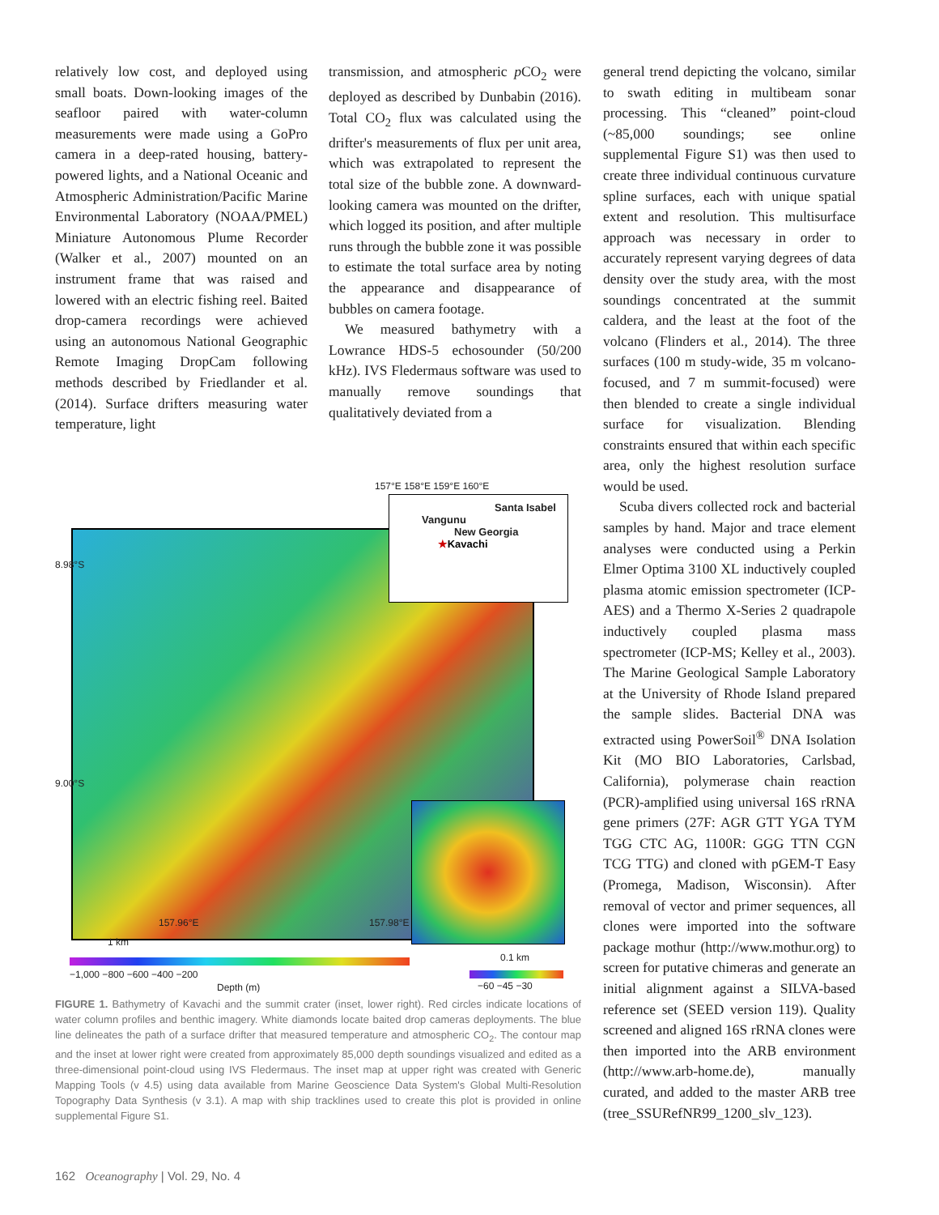relatively low cost, and deployed using small boats. Down-looking images of the seafloor paired with water-column measurements were made using a GoPro camera in a deep-rated housing, battery-powered lights, and a National Oceanic and Atmospheric Administration/Pacific Marine Environmental Laboratory (NOAA/PMEL) Miniature Autonomous Plume Recorder (Walker et al., 2007) mounted on an instrument frame that was raised and lowered with an electric fishing reel. Baited drop-camera recordings were achieved using an autonomous National Geographic Remote Imaging DropCam following methods described by Friedlander et al. (2014). Surface drifters measuring water temperature, light
transmission, and atmospheric p CO<sub>2</sub> were deployed as described by Dunbabin (2016). Total CO<sub>2</sub> flux was calculated using the drifter's measurements of flux per unit area, which was extrapolated to represent the total size of the bubble zone. A downward-looking camera was mounted on the drifter, which logged its position, and after multiple runs through the bubble zone it was possible to estimate the total surface area by noting the appearance and disappearance of bubbles on camera footage.
We measured bathymetry with a Lowrance HDS-5 echosounder (50/200 kHz). IVS Fledermaus software was used to manually remove soundings that qualitatively deviated from a
general trend depicting the volcano, similar to swath editing in multibeam sonar processing. This “cleaned” point-cloud (~85,000 soundings; see online supplemental Figure S1) was then used to create three individual continuous curvature spline surfaces, each with unique spatial extent and resolution. This multisurface approach was necessary in order to accurately represent varying degrees of data density over the study area, with the most soundings concentrated at the summit caldera, and the least at the foot of the volcano (Flinders et al., 2014). The three surfaces (100 m study-wide, 35 m volcano-focused, and 7 m summit-focused) were then blended to create a single individual surface for visualization. Blending constraints ensured that within each specific area, only the highest resolution surface would be used.
Scuba divers collected rock and bacterial samples by hand. Major and trace element analyses were conducted using a Perkin Elmer Optima 3100 XL inductively coupled plasma atomic emission spectrometer (ICP-AES) and a Thermo X-Series 2 quadrapole inductively coupled plasma mass spectrometer (ICP-MS; Kelley et al., 2003). The Marine Geological Sample Laboratory at the University of Rhode Island prepared the sample slides. Bacterial DNA was extracted using PowerSoil<sup>®</sup> DNA Isolation Kit (MO BIO Laboratories, Carlsbad, California), polymerase chain reaction (PCR)-amplified using universal 16S rRNA gene primers (27F: AGR GTT YGA TYM TGG CTC AG, 1100R: GGG TTN CGN TCG TTG) and cloned with pGEM-T Easy (Promega, Madison, Wisconsin). After removal of vector and primer sequences, all clones were imported into the software package mothur (http://www.mothur.org) to screen for putative chimeras and generate an initial alignment against a SILVA-based reference set (SEED version 119). Quality screened and aligned 16S rRNA clones were then imported into the ARB environment (http://www.arb-home.de), manually curated, and added to the master ARB tree (tree_SSURefNR99_1200_slv_123).
157°E 158°E 159°E 160°E
Santa Isabel
Vangunu
New Georgia
★Kavachi
8.98°S
9.00°S
157.96°E 157.98°E
1 km
0.1 km
−1,000 −800 −600 −400 −200
Depth (m) −60 −45 −30
FIGURE 1. Bathymetry of Kavachi and the summit crater (inset, lower right). Red circles indicate locations of water column profiles and benthic imagery. White diamonds locate baited drop cameras deployments. The blue line delineates the path of a surface drifter that measured temperature and atmospheric CO<sub>2</sub>. The contour map and the inset at lower right were created from approximately 85,000 depth soundings visualized and edited as a three-dimensional point-cloud using IVS Fledermaus. The inset map at upper right was created with Generic Mapping Tools (v 4.5) using data available from Marine Geoscience Data System's Global Multi-Resolution Topography Data Synthesis (v 3.1). A map with ship tracklines used to create this plot is provided in online supplemental Figure S1.
162 Oceanography | Vol. 29, No. 4